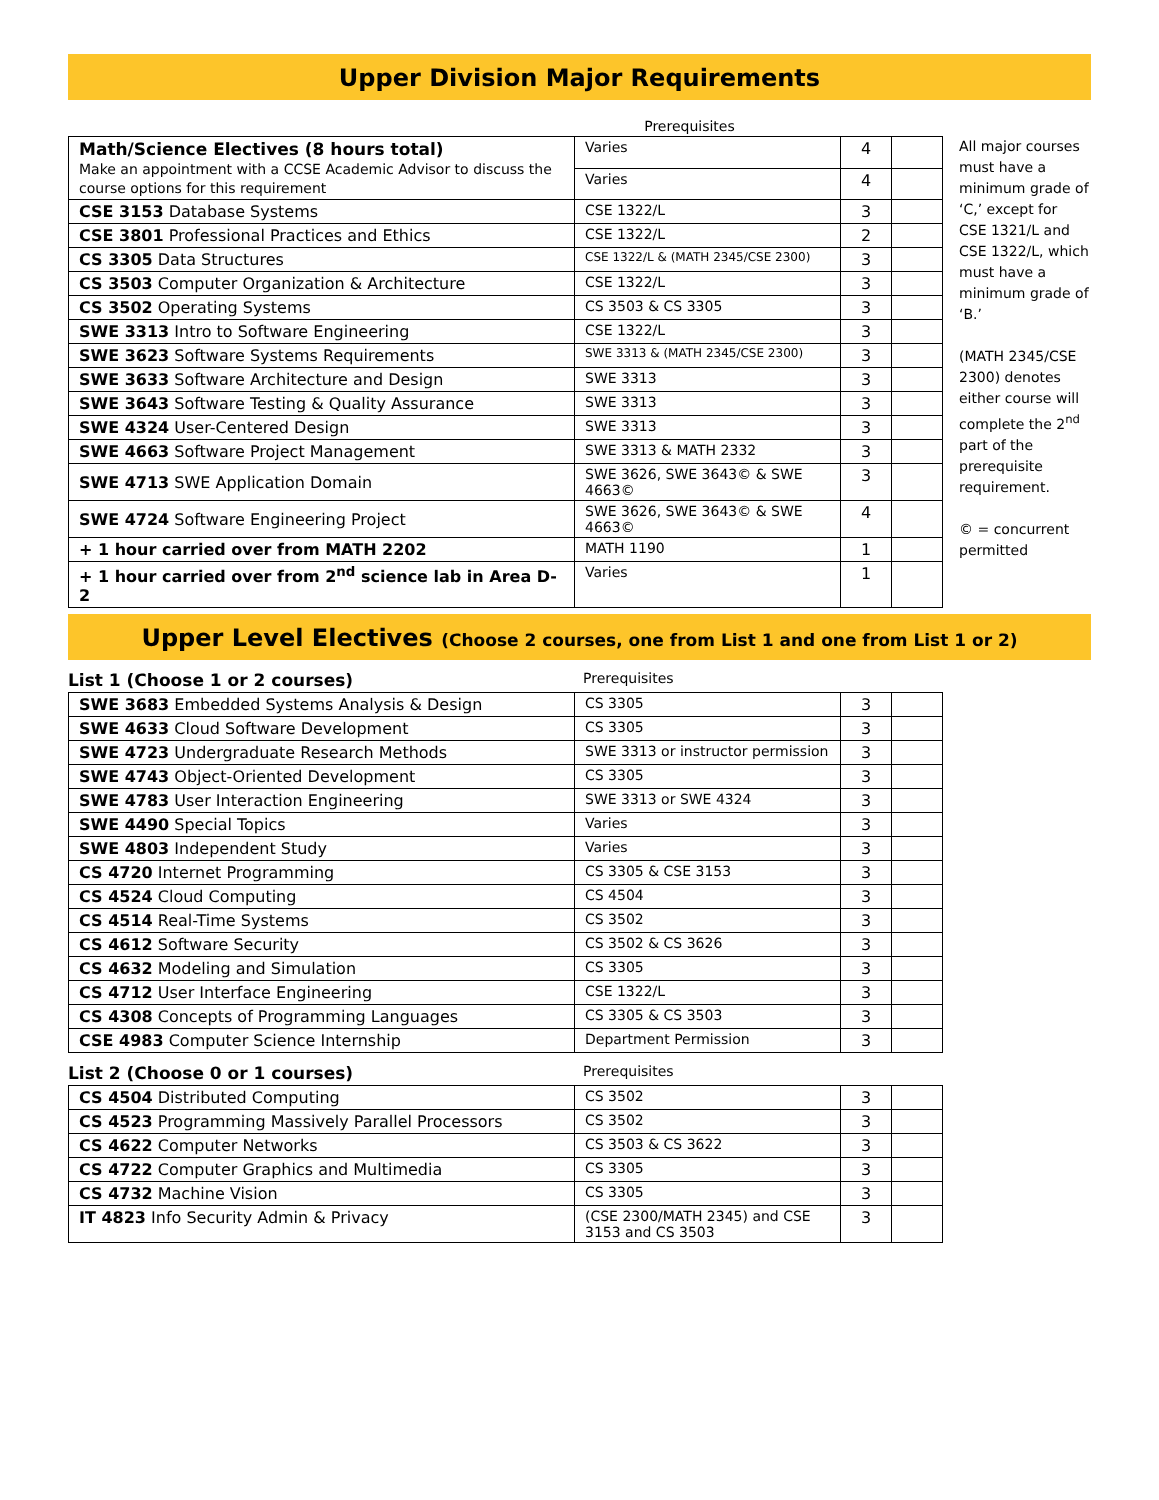Upper Division Major Requirements
Prerequisites
| Math/Science Electives (8 hours total) Make an appointment with a CCSE Academic Advisor to discuss the course options for this requirement | Varies | 4 | |
| | Varies | 4 | |
| CSE 3153 Database Systems | CSE 1322/L | 3 | |
| CSE 3801 Professional Practices and Ethics | CSE 1322/L | 2 | |
| CS 3305 Data Structures | CSE 1322/L & (MATH 2345/CSE 2300) | 3 | |
| CS 3503 Computer Organization & Architecture | CSE 1322/L | 3 | |
| CS 3502 Operating Systems | CS 3503 & CS 3305 | 3 | |
| SWE 3313 Intro to Software Engineering | CSE 1322/L | 3 | |
| SWE 3623 Software Systems Requirements | SWE 3313 & (MATH 2345/CSE 2300) | 3 | |
| SWE 3633 Software Architecture and Design | SWE 3313 | 3 | |
| SWE 3643 Software Testing & Quality Assurance | SWE 3313 | 3 | |
| SWE 4324 User-Centered Design | SWE 3313 | 3 | |
| SWE 4663 Software Project Management | SWE 3313 & MATH 2332 | 3 | |
| SWE 4713 SWE Application Domain | SWE 3626, SWE 3643© & SWE 4663© | 3 | |
| SWE 4724 Software Engineering Project | SWE 3626, SWE 3643© & SWE 4663© | 4 | |
| + 1 hour carried over from MATH 2202 | MATH 1190 | 1 | |
| + 1 hour carried over from 2<sup>nd</sup> science lab in Area D-2 | Varies | 1 | |
All major courses must have a minimum grade of ‘C,’ except for CSE 1321/L and CSE 1322/L, which must have a minimum grade of ‘B.’
(MATH 2345/CSE 2300) denotes either course will complete the 2<sup>nd</sup> part of the prerequisite requirement.
© = concurrent permitted
Upper Level Electives (Choose 2 courses, one from List 1 and one from List 1 or 2)
List 1 (Choose 1 or 2 courses) Prerequisites
| SWE 3683 Embedded Systems Analysis & Design | CS 3305 | 3 | |
| SWE 4633 Cloud Software Development | CS 3305 | 3 | |
| SWE 4723 Undergraduate Research Methods | SWE 3313 or instructor permission | 3 | |
| SWE 4743 Object-Oriented Development | CS 3305 | 3 | |
| SWE 4783 User Interaction Engineering | SWE 3313 or SWE 4324 | 3 | |
| SWE 4490 Special Topics | Varies | 3 | |
| SWE 4803 Independent Study | Varies | 3 | |
| CS 4720 Internet Programming | CS 3305 & CSE 3153 | 3 | |
| CS 4524 Cloud Computing | CS 4504 | 3 | |
| CS 4514 Real-Time Systems | CS 3502 | 3 | |
| CS 4612 Software Security | CS 3502 & CS 3626 | 3 | |
| CS 4632 Modeling and Simulation | CS 3305 | 3 | |
| CS 4712 User Interface Engineering | CSE 1322/L | 3 | |
| CS 4308 Concepts of Programming Languages | CS 3305 & CS 3503 | 3 | |
| CSE 4983 Computer Science Internship | Department Permission | 3 | |
List 2 (Choose 0 or 1 courses) Prerequisites
| CS 4504 Distributed Computing | CS 3502 | 3 | |
| CS 4523 Programming Massively Parallel Processors | CS 3502 | 3 | |
| CS 4622 Computer Networks | CS 3503 & CS 3622 | 3 | |
| CS 4722 Computer Graphics and Multimedia | CS 3305 | 3 | |
| CS 4732 Machine Vision | CS 3305 | 3 | |
| IT 4823 Info Security Admin & Privacy | (CSE 2300/MATH 2345) and CSE 3153 and CS 3503 | 3 | |